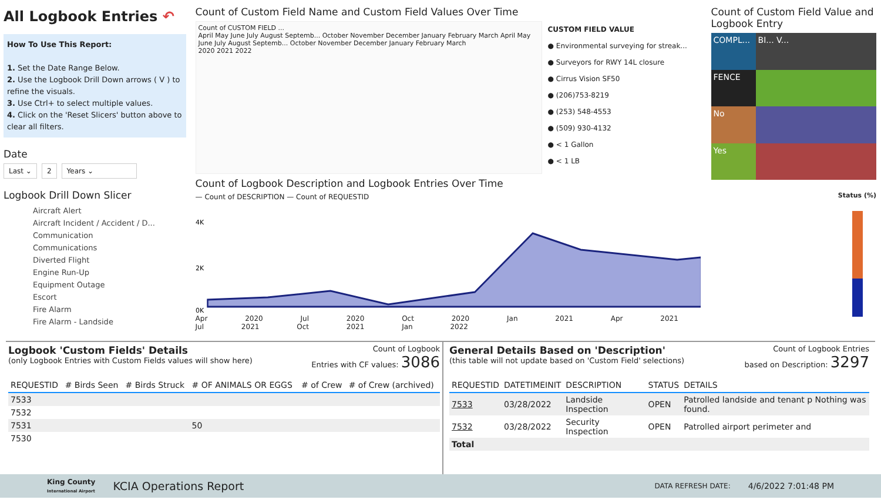All Logbook Entries ↶
How To Use This Report:
1. Set the Date Range Below.
2. Use the Logbook Drill Down arrows ( V ) to refine the visuals.
3. Use Ctrl+ to select multiple values.
4. Click on the 'Reset Slicers' button above to clear all filters.
Date
Last ⌄ 2 Years ⌄
Logbook Drill Down Slicer
Aircraft Alert
Aircraft Incident / Accident / D...
Communication
Communications
Diverted Flight
Engine Run-Up
Equipment Outage
Escort
Fire Alarm
Fire Alarm - Landside
Count of Custom Field Name and Custom Field Values Over Time
Count of CUSTOM FIELD ...
April May June July August Septemb... October November December January February March April May June July August Septemb... October November December January February March
2020 2021 2022
CUSTOM FIELD VALUE
● Environmental surveying for streak...
● Surveyors for RWY 14L closure
● Cirrus Vision SF50
● (206)753-8219
● (253) 548-4553
● (509) 930-4132
● < 1 Gallon
● < 1 LB
Count of Logbook Description and Logbook Entries Over Time
— Count of DESCRIPTION — Count of REQUESTID
4K
2K
0K
Apr 2020 Jul 2020 Oct 2020 Jan 2021 Apr 2021 Jul 2021 Oct 2021 Jan 2022
Count of Custom Field Value and Logbook Entry
COMPL...
BI... V...
FENCE
No
Yes
Status (%)
Logbook 'Custom Fields' Details
(only Logbook Entries with Custom Fields values will show here)
Count of Logbook
Entries with CF values: 3086
| REQUESTID | # Birds Seen | # Birds Struck | # OF ANIMALS OR EGGS | # of Crew | # of Crew (archived) |
| --- | --- | --- | --- | --- | --- |
| 7533 | | | | | |
| 7532 | | | | | |
| 7531 | | | 50 | | |
| 7530 | | | | | |
General Details Based on 'Description'
(this table will not update based on 'Custom Field' selections)
Count of Logbook Entries
based on Description: 3297
| REQUESTID | DATETIMEINIT | DESCRIPTION | STATUS | DETAILS |
| --- | --- | --- | --- | --- |
| 7533 | 03/28/2022 | Landside Inspection | OPEN | Patrolled landside and tenant p Nothing was found. |
| 7532 | 03/28/2022 | Security Inspection | OPEN | Patrolled airport perimeter and |
| Total | | | | |
King County
International Airport KCIA Operations Report DATA REFRESH DATE: 4/6/2022 7:01:48 PM